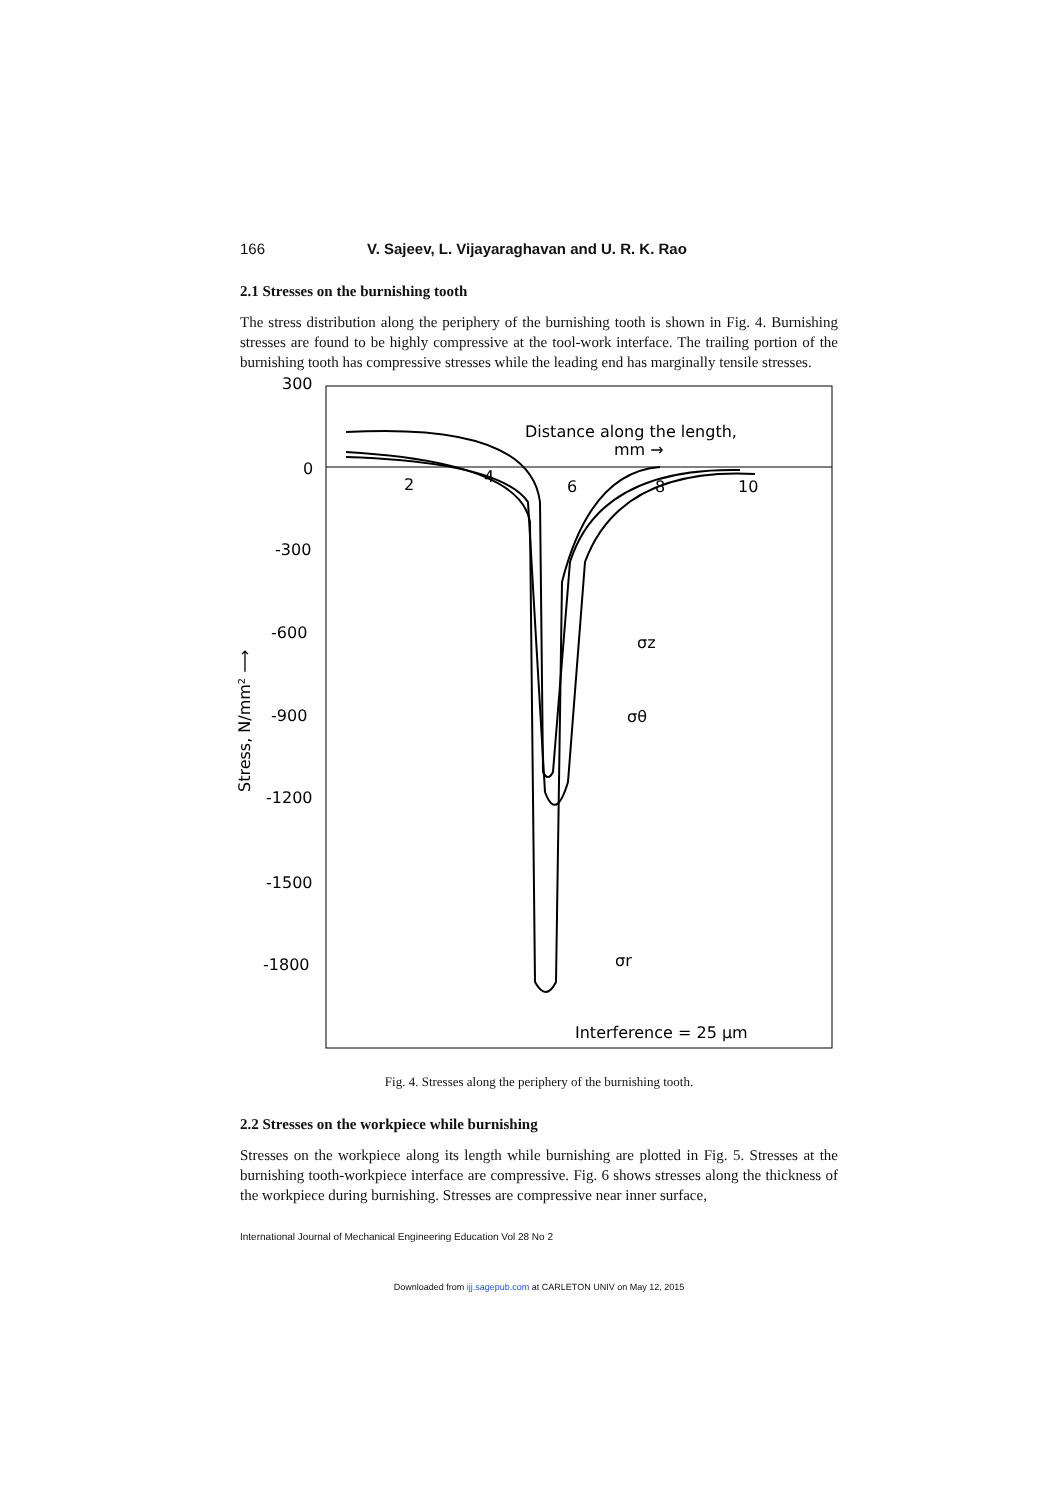166 V. Sajeev, L. Vijayaraghavan and U. R. K. Rao
2.1 Stresses on the burnishing tooth
The stress distribution along the periphery of the burnishing tooth is shown in Fig. 4. Burnishing stresses are found to be highly compressive at the tool-work interface. The trailing portion of the burnishing tooth has compressive stresses while the leading end has marginally tensile stresses.
300
0
-300
-600
-900
-1200
-1500
-1800
2
4
6
8
10
Distance along the length,
mm →
Stress, N/mm² ⟶
Interference = 25 μm
σz
σθ
σr
Fig. 4. Stresses along the periphery of the burnishing tooth.
2.2 Stresses on the workpiece while burnishing
Stresses on the workpiece along its length while burnishing are plotted in Fig. 5. Stresses at the burnishing tooth-workpiece interface are compressive. Fig. 6 shows stresses along the thickness of the workpiece during burnishing. Stresses are compressive near inner surface,
International Journal of Mechanical Engineering Education Vol 28 No 2
Downloaded from ijj.sagepub.com at CARLETON UNIV on May 12, 2015